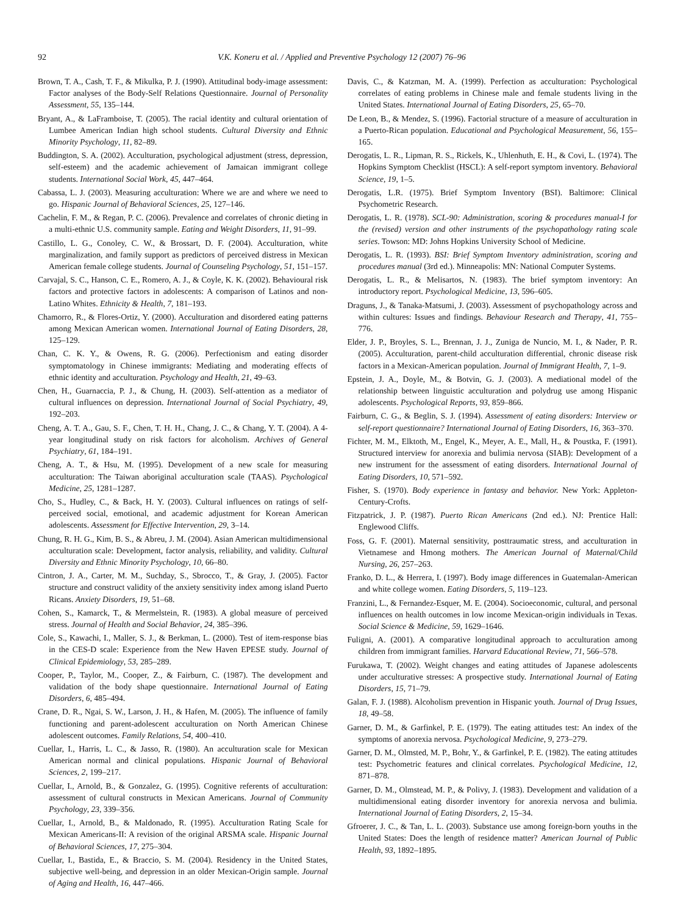92 V.K. Koneru et al. / Applied and Preventive Psychology 12 (2007) 76–96
Brown, T. A., Cash, T. F., & Mikulka, P. J. (1990). Attitudinal body-image assessment: Factor analyses of the Body-Self Relations Questionnaire. Journal of Personality Assessment, 55, 135–144.
Bryant, A., & LaFramboise, T. (2005). The racial identity and cultural orientation of Lumbee American Indian high school students. Cultural Diversity and Ethnic Minority Psychology, 11, 82–89.
Buddington, S. A. (2002). Acculturation, psychological adjustment (stress, depression, self-esteem) and the academic achievement of Jamaican immigrant college students. International Social Work, 45, 447–464.
Cabassa, L. J. (2003). Measuring acculturation: Where we are and where we need to go. Hispanic Journal of Behavioral Sciences, 25, 127–146.
Cachelin, F. M., & Regan, P. C. (2006). Prevalence and correlates of chronic dieting in a multi-ethnic U.S. community sample. Eating and Weight Disorders, 11, 91–99.
Castillo, L. G., Conoley, C. W., & Brossart, D. F. (2004). Acculturation, white marginalization, and family support as predictors of perceived distress in Mexican American female college students. Journal of Counseling Psychology, 51, 151–157.
Carvajal, S. C., Hanson, C. E., Romero, A. J., & Coyle, K. K. (2002). Behavioural risk factors and protective factors in adolescents: A comparison of Latinos and non-Latino Whites. Ethnicity & Health, 7, 181–193.
Chamorro, R., & Flores-Ortiz, Y. (2000). Acculturation and disordered eating patterns among Mexican American women. International Journal of Eating Disorders, 28, 125–129.
Chan, C. K. Y., & Owens, R. G. (2006). Perfectionism and eating disorder symptomatology in Chinese immigrants: Mediating and moderating effects of ethnic identity and acculturation. Psychology and Health, 21, 49–63.
Chen, H., Guarnaccia, P. J., & Chung, H. (2003). Self-attention as a mediator of cultural influences on depression. International Journal of Social Psychiatry, 49, 192–203.
Cheng, A. T. A., Gau, S. F., Chen, T. H. H., Chang, J. C., & Chang, Y. T. (2004). A 4-year longitudinal study on risk factors for alcoholism. Archives of General Psychiatry, 61, 184–191.
Cheng, A. T., & Hsu, M. (1995). Development of a new scale for measuring acculturation: The Taiwan aboriginal acculturation scale (TAAS). Psychological Medicine, 25, 1281–1287.
Cho, S., Hudley, C., & Back, H. Y. (2003). Cultural influences on ratings of self-perceived social, emotional, and academic adjustment for Korean American adolescents. Assessment for Effective Intervention, 29, 3–14.
Chung, R. H. G., Kim, B. S., & Abreu, J. M. (2004). Asian American multidimensional acculturation scale: Development, factor analysis, reliability, and validity. Cultural Diversity and Ethnic Minority Psychology, 10, 66–80.
Cintron, J. A., Carter, M. M., Suchday, S., Sbrocco, T., & Gray, J. (2005). Factor structure and construct validity of the anxiety sensitivity index among island Puerto Ricans. Anxiety Disorders, 19, 51–68.
Cohen, S., Kamarck, T., & Mermelstein, R. (1983). A global measure of perceived stress. Journal of Health and Social Behavior, 24, 385–396.
Cole, S., Kawachi, I., Maller, S. J., & Berkman, L. (2000). Test of item-response bias in the CES-D scale: Experience from the New Haven EPESE study. Journal of Clinical Epidemiology, 53, 285–289.
Cooper, P., Taylor, M., Cooper, Z., & Fairburn, C. (1987). The development and validation of the body shape questionnaire. International Journal of Eating Disorders, 6, 485–494.
Crane, D. R., Ngai, S. W., Larson, J. H., & Hafen, M. (2005). The influence of family functioning and parent-adolescent acculturation on North American Chinese adolescent outcomes. Family Relations, 54, 400–410.
Cuellar, I., Harris, L. C., & Jasso, R. (1980). An acculturation scale for Mexican American normal and clinical populations. Hispanic Journal of Behavioral Sciences, 2, 199–217.
Cuellar, I., Arnold, B., & Gonzalez, G. (1995). Cognitive referents of acculturation: assessment of cultural constructs in Mexican Americans. Journal of Community Psychology, 23, 339–356.
Cuellar, I., Arnold, B., & Maldonado, R. (1995). Acculturation Rating Scale for Mexican Americans-II: A revision of the original ARSMA scale. Hispanic Journal of Behavioral Sciences, 17, 275–304.
Cuellar, I., Bastida, E., & Braccio, S. M. (2004). Residency in the United States, subjective well-being, and depression in an older Mexican-Origin sample. Journal of Aging and Health, 16, 447–466.
Davis, C., & Katzman, M. A. (1999). Perfection as acculturation: Psychological correlates of eating problems in Chinese male and female students living in the United States. International Journal of Eating Disorders, 25, 65–70.
De Leon, B., & Mendez, S. (1996). Factorial structure of a measure of acculturation in a Puerto-Rican population. Educational and Psychological Measurement, 56, 155–165.
Derogatis, L. R., Lipman, R. S., Rickels, K., Uhlenhuth, E. H., & Covi, L. (1974). The Hopkins Symptom Checklist (HSCL): A self-report symptom inventory. Behavioral Science, 19, 1–5.
Derogatis, L.R. (1975). Brief Symptom Inventory (BSI). Baltimore: Clinical Psychometric Research.
Derogatis, L. R. (1978). SCL-90: Administration, scoring & procedures manual-I for the (revised) version and other instruments of the psychopathology rating scale series. Towson: MD: Johns Hopkins University School of Medicine.
Derogatis, L. R. (1993). BSI: Brief Symptom Inventory administration, scoring and procedures manual (3rd ed.). Minneapolis: MN: National Computer Systems.
Derogatis, L. R., & Melisartos, N. (1983). The brief symptom inventory: An introductory report. Psychological Medicine, 13, 596–605.
Draguns, J., & Tanaka-Matsumi, J. (2003). Assessment of psychopathology across and within cultures: Issues and findings. Behaviour Research and Therapy, 41, 755–776.
Elder, J. P., Broyles, S. L., Brennan, J. J., Zuniga de Nuncio, M. I., & Nader, P. R. (2005). Acculturation, parent-child acculturation differential, chronic disease risk factors in a Mexican-American population. Journal of Immigrant Health, 7, 1–9.
Epstein, J. A., Doyle, M., & Botvin, G. J. (2003). A mediational model of the relationship between linguistic acculturation and polydrug use among Hispanic adolescents. Psychological Reports, 93, 859–866.
Fairburn, C. G., & Beglin, S. J. (1994). Assessment of eating disorders: Interview or self-report questionnaire? International Journal of Eating Disorders, 16, 363–370.
Fichter, M. M., Elktoth, M., Engel, K., Meyer, A. E., Mall, H., & Poustka, F. (1991). Structured interview for anorexia and bulimia nervosa (SIAB): Development of a new instrument for the assessment of eating disorders. International Journal of Eating Disorders, 10, 571–592.
Fisher, S. (1970). Body experience in fantasy and behavior. New York: Appleton-Century-Crofts.
Fitzpatrick, J. P. (1987). Puerto Rican Americans (2nd ed.). NJ: Prentice Hall: Englewood Cliffs.
Foss, G. F. (2001). Maternal sensitivity, posttraumatic stress, and acculturation in Vietnamese and Hmong mothers. The American Journal of Maternal/Child Nursing, 26, 257–263.
Franko, D. L., & Herrera, I. (1997). Body image differences in Guatemalan-American and white college women. Eating Disorders, 5, 119–123.
Franzini, L., & Fernandez-Esquer, M. E. (2004). Socioeconomic, cultural, and personal influences on health outcomes in low income Mexican-origin individuals in Texas. Social Science & Medicine, 59, 1629–1646.
Fuligni, A. (2001). A comparative longitudinal approach to acculturation among children from immigrant families. Harvard Educational Review, 71, 566–578.
Furukawa, T. (2002). Weight changes and eating attitudes of Japanese adolescents under acculturative stresses: A prospective study. International Journal of Eating Disorders, 15, 71–79.
Galan, F. J. (1988). Alcoholism prevention in Hispanic youth. Journal of Drug Issues, 18, 49–58.
Garner, D. M., & Garfinkel, P. E. (1979). The eating attitudes test: An index of the symptoms of anorexia nervosa. Psychological Medicine, 9, 273–279.
Garner, D. M., Olmsted, M. P., Bohr, Y., & Garfinkel, P. E. (1982). The eating attitudes test: Psychometric features and clinical correlates. Psychological Medicine, 12, 871–878.
Garner, D. M., Olmstead, M. P., & Polivy, J. (1983). Development and validation of a multidimensional eating disorder inventory for anorexia nervosa and bulimia. International Journal of Eating Disorders, 2, 15–34.
Gfroerer, J. C., & Tan, L. L. (2003). Substance use among foreign-born youths in the United States: Does the length of residence matter? American Journal of Public Health, 93, 1892–1895.